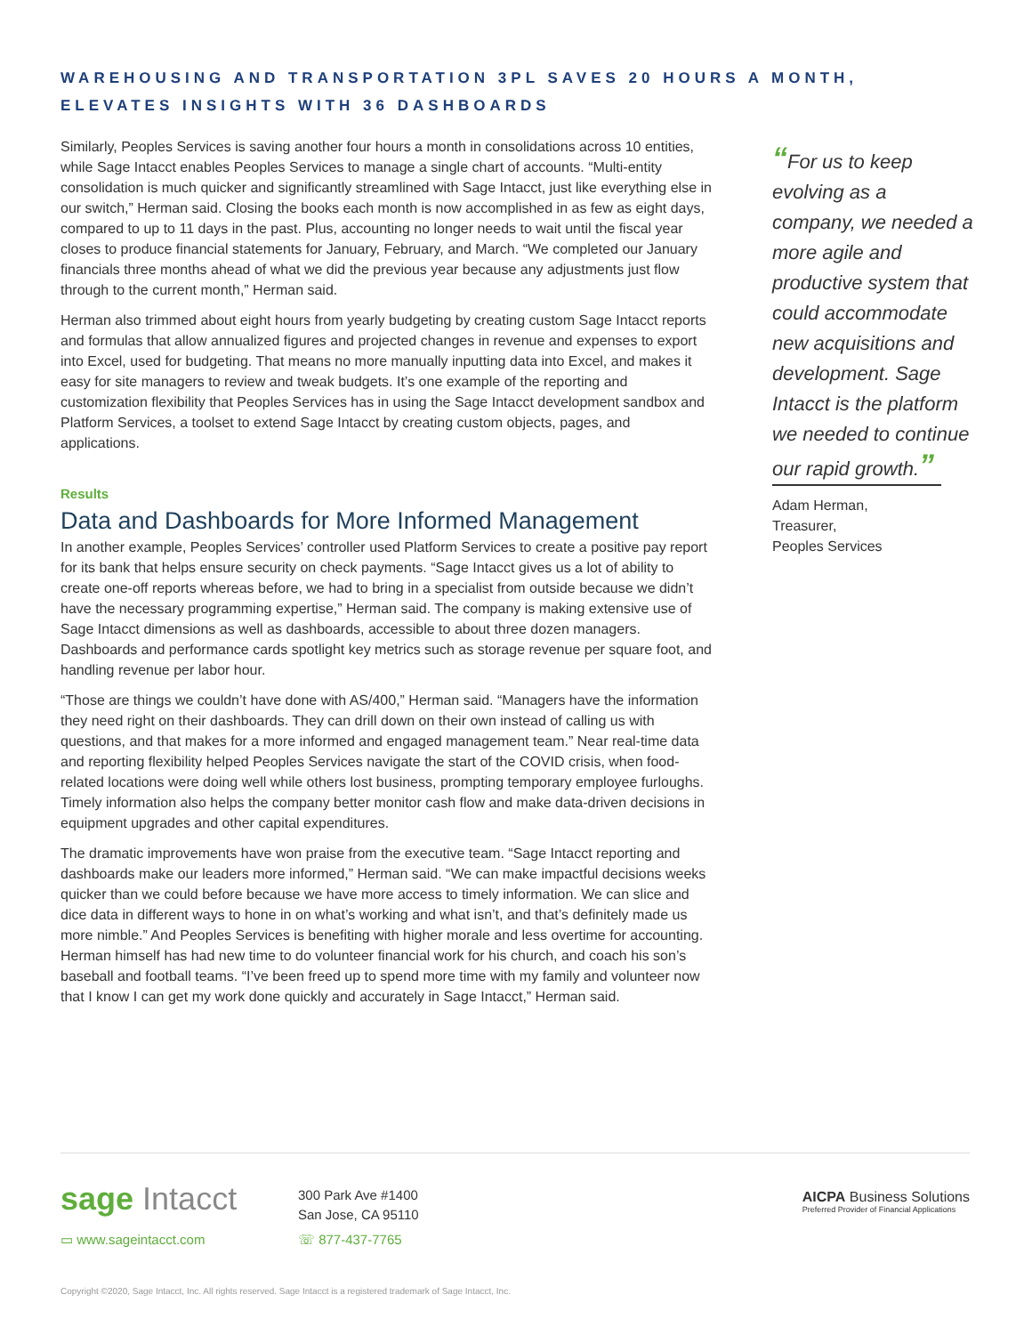WAREHOUSING AND TRANSPORTATION 3PL SAVES 20 HOURS A MONTH,
ELEVATES INSIGHTS WITH 36 DASHBOARDS
Similarly, Peoples Services is saving another four hours a month in consolidations across 10 entities, while Sage Intacct enables Peoples Services to manage a single chart of accounts. “Multi-entity consolidation is much quicker and significantly streamlined with Sage Intacct, just like everything else in our switch,” Herman said. Closing the books each month is now accomplished in as few as eight days, compared to up to 11 days in the past. Plus, accounting no longer needs to wait until the fiscal year closes to produce financial statements for January, February, and March. “We completed our January financials three months ahead of what we did the previous year because any adjustments just flow through to the current month,” Herman said.
Herman also trimmed about eight hours from yearly budgeting by creating custom Sage Intacct reports and formulas that allow annualized figures and projected changes in revenue and expenses to export into Excel, used for budgeting. That means no more manually inputting data into Excel, and makes it easy for site managers to review and tweak budgets. It’s one example of the reporting and customization flexibility that Peoples Services has in using the Sage Intacct development sandbox and Platform Services, a toolset to extend Sage Intacct by creating custom objects, pages, and applications.
Results
Data and Dashboards for More Informed Management
In another example, Peoples Services’ controller used Platform Services to create a positive pay report for its bank that helps ensure security on check payments. “Sage Intacct gives us a lot of ability to create one-off reports whereas before, we had to bring in a specialist from outside because we didn’t have the necessary programming expertise,” Herman said. The company is making extensive use of Sage Intacct dimensions as well as dashboards, accessible to about three dozen managers. Dashboards and performance cards spotlight key metrics such as storage revenue per square foot, and handling revenue per labor hour.
“Those are things we couldn’t have done with AS/400,” Herman said. “Managers have the information they need right on their dashboards. They can drill down on their own instead of calling us with questions, and that makes for a more informed and engaged management team.” Near real-time data and reporting flexibility helped Peoples Services navigate the start of the COVID crisis, when food-related locations were doing well while others lost business, prompting temporary employee furloughs. Timely information also helps the company better monitor cash flow and make data-driven decisions in equipment upgrades and other capital expenditures.
The dramatic improvements have won praise from the executive team. “Sage Intacct reporting and dashboards make our leaders more informed,” Herman said. “We can make impactful decisions weeks quicker than we could before because we have more access to timely information. We can slice and dice data in different ways to hone in on what’s working and what isn’t, and that’s definitely made us more nimble.” And Peoples Services is benefiting with higher morale and less overtime for accounting. Herman himself has had new time to do volunteer financial work for his church, and coach his son’s baseball and football teams. “I’ve been freed up to spend more time with my family and volunteer now that I know I can get my work done quickly and accurately in Sage Intacct,” Herman said.
“For us to keep evolving as a company, we needed a more agile and productive system that could accommodate new acquisitions and development. Sage Intacct is the platform we needed to continue our rapid growth.”
Adam Herman,
Treasurer,
Peoples Services
sage Intacct
▭ www.sageintacct.com
300 Park Ave #1400
San Jose, CA 95110
☏ 877-437-7765
AICPA Business Solutions
Preferred Provider of Financial Applications
Copyright ©2020, Sage Intacct, Inc. All rights reserved. Sage Intacct is a registered trademark of Sage Intacct, Inc.